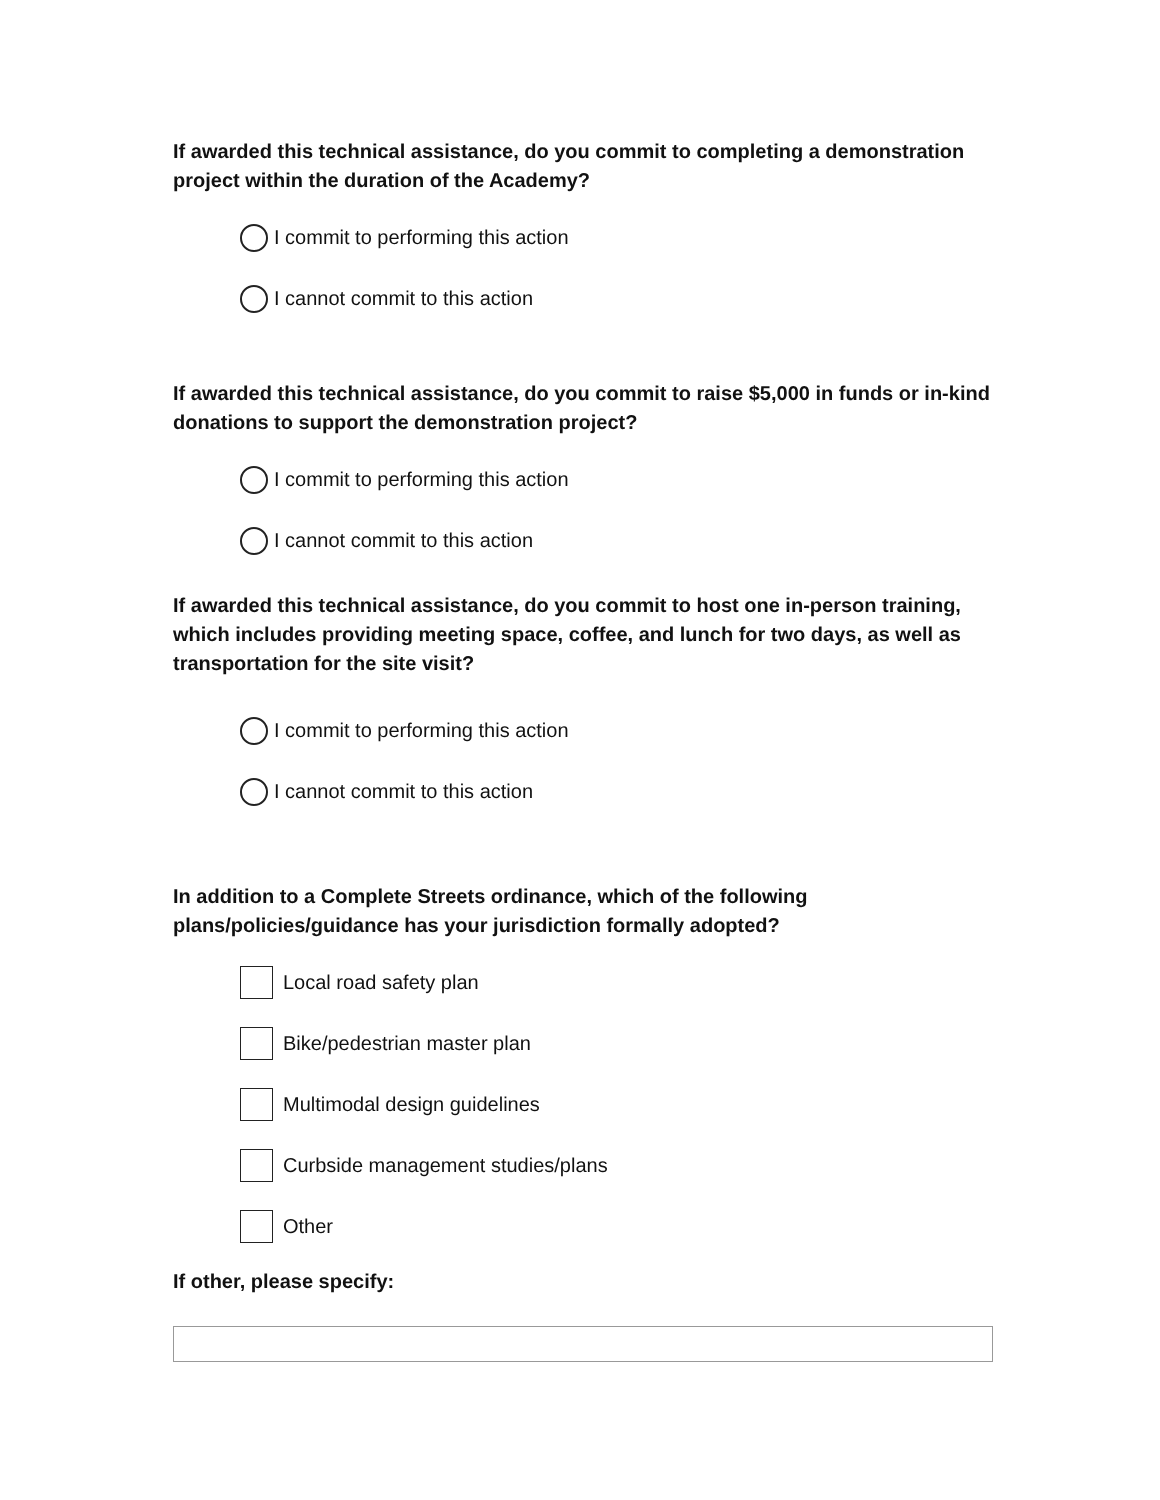If awarded this technical assistance, do you commit to completing a demonstration project within the duration of the Academy?
I commit to performing this action
I cannot commit to this action
If awarded this technical assistance, do you commit to raise $5,000 in funds or in-kind donations to support the demonstration project?
I commit to performing this action
I cannot commit to this action
If awarded this technical assistance, do you commit to host one in-person training, which includes providing meeting space, coffee, and lunch for two days, as well as transportation for the site visit?
I commit to performing this action
I cannot commit to this action
In addition to a Complete Streets ordinance, which of the following plans/policies/guidance has your jurisdiction formally adopted?
Local road safety plan
Bike/pedestrian master plan
Multimodal design guidelines
Curbside management studies/plans
Other
If other, please specify: